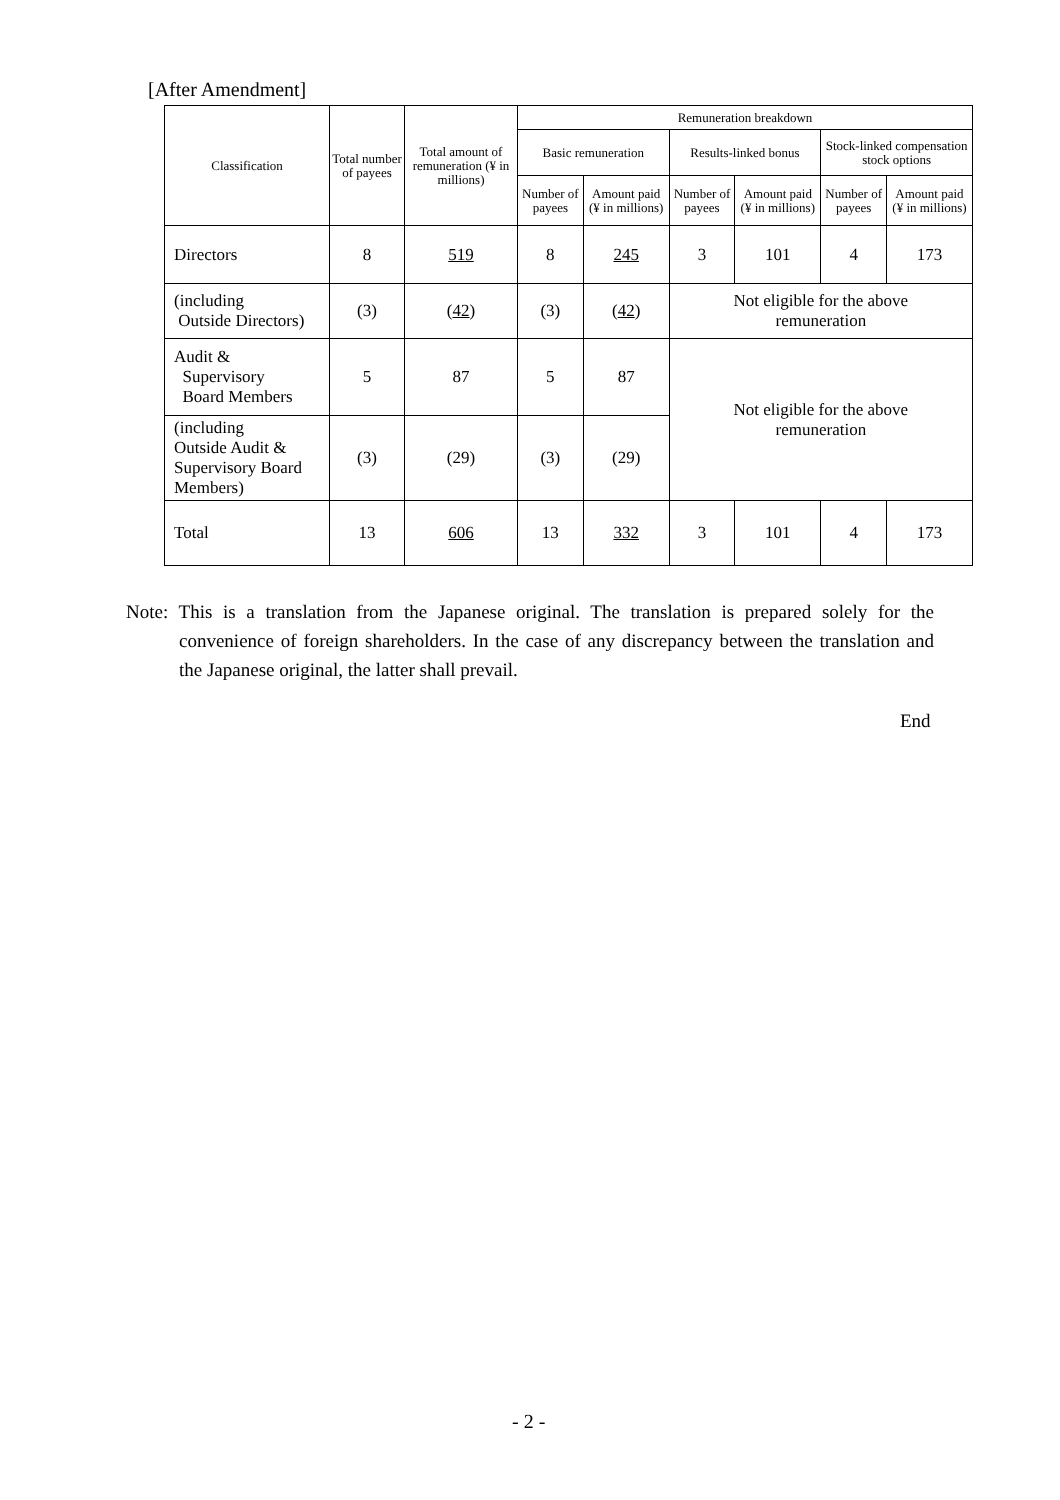[After Amendment]
| Classification | Total number of payees | Total amount of remuneration (¥ in millions) | Remuneration breakdown | | | | | |
| --- | --- | --- | --- | --- | --- | --- | --- | --- |
| | | | Basic remuneration | | Results-linked bonus | | Stock-linked compensation stock options | |
| | | | Number of payees | Amount paid (¥ in millions) | Number of payees | Amount paid (¥ in millions) | Number of payees | Amount paid (¥ in millions) |
| Directors | 8 | 519 | 8 | 245 | 3 | 101 | 4 | 173 |
| (including Outside Directors) | (3) | ( 42 ) | (3) | ( 42 ) | Not eligible for the above remuneration | | | |
| Audit & Supervisory Board Members | 5 | 87 | 5 | 87 | Not eligible for the above remuneration | | | |
| (including Outside Audit & Supervisory Board Members) | (3) | (29) | (3) | (29) | | | | |
| Total | 13 | 606 | 13 | 332 | 3 | 101 | 4 | 173 |
Note: This is a translation from the Japanese original. The translation is prepared solely for the convenience of foreign shareholders. In the case of any discrepancy between the translation and the Japanese original, the latter shall prevail.
End
- 2 -